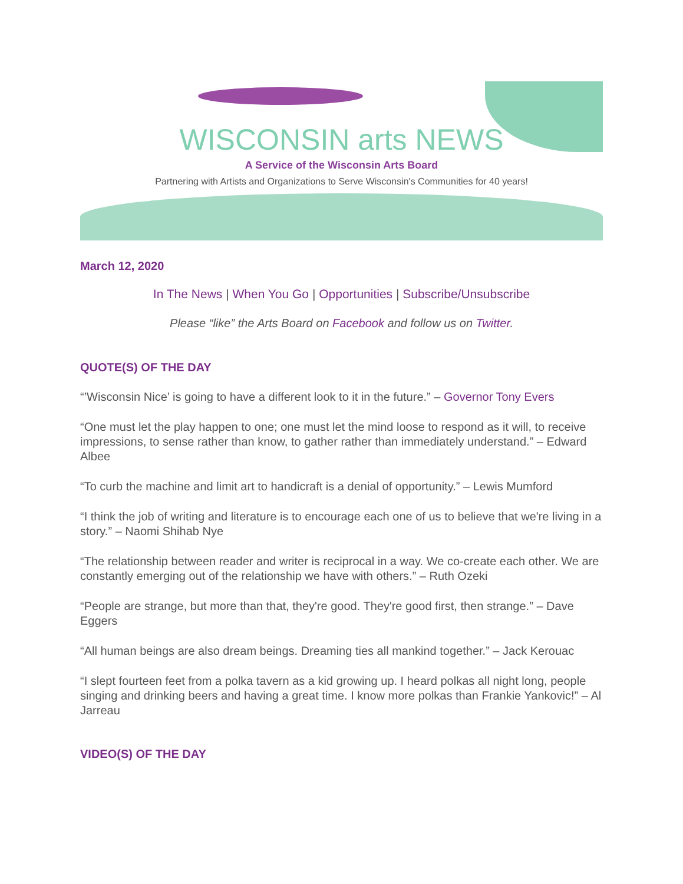WISCONSIN arts NEWS
A Service of the Wisconsin Arts Board
Partnering with Artists and Organizations to Serve Wisconsin's Communities for 40 years!
March 12, 2020
In The News | When You Go | Opportunities | Subscribe/Unsubscribe
Please “like” the Arts Board on Facebook and follow us on Twitter.
QUOTE(S) OF THE DAY
“’Wisconsin Nice’ is going to have a different look to it in the future.” – Governor Tony Evers
“One must let the play happen to one; one must let the mind loose to respond as it will, to receive impressions, to sense rather than know, to gather rather than immediately understand.” – Edward Albee
“To curb the machine and limit art to handicraft is a denial of opportunity.” – Lewis Mumford
“I think the job of writing and literature is to encourage each one of us to believe that we're living in a story.” – Naomi Shihab Nye
“The relationship between reader and writer is reciprocal in a way. We co-create each other. We are constantly emerging out of the relationship we have with others.” – Ruth Ozeki
“People are strange, but more than that, they're good. They're good first, then strange.” – Dave Eggers
“All human beings are also dream beings. Dreaming ties all mankind together.” – Jack Kerouac
“I slept fourteen feet from a polka tavern as a kid growing up. I heard polkas all night long, people singing and drinking beers and having a great time. I know more polkas than Frankie Yankovic!” – Al Jarreau
VIDEO(S) OF THE DAY